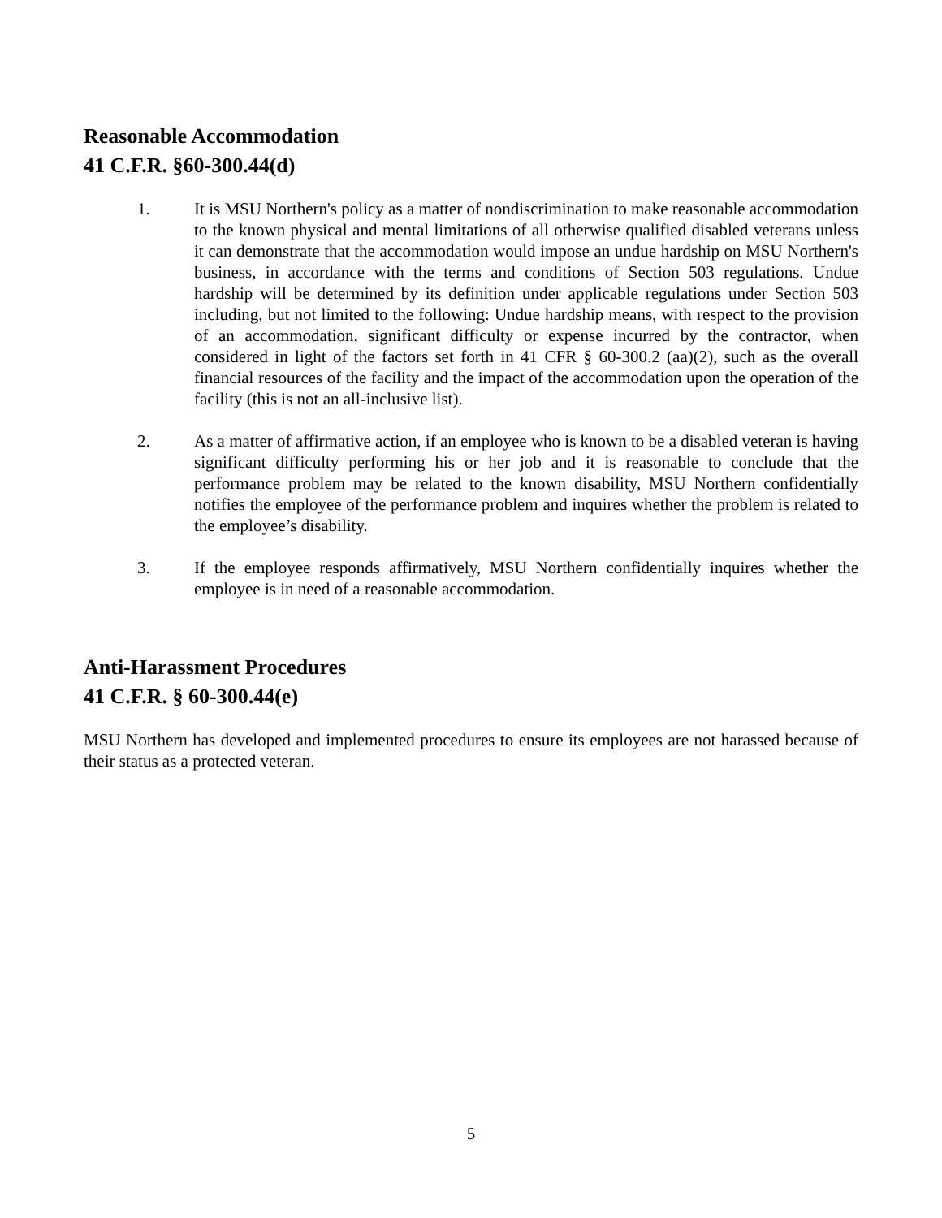Reasonable Accommodation
41 C.F.R. §60-300.44(d)
1. It is MSU Northern's policy as a matter of nondiscrimination to make reasonable accommodation to the known physical and mental limitations of all otherwise qualified disabled veterans unless it can demonstrate that the accommodation would impose an undue hardship on MSU Northern's business, in accordance with the terms and conditions of Section 503 regulations. Undue hardship will be determined by its definition under applicable regulations under Section 503 including, but not limited to the following: Undue hardship means, with respect to the provision of an accommodation, significant difficulty or expense incurred by the contractor, when considered in light of the factors set forth in 41 CFR § 60-300.2 (aa)(2), such as the overall financial resources of the facility and the impact of the accommodation upon the operation of the facility (this is not an all-inclusive list).
2. As a matter of affirmative action, if an employee who is known to be a disabled veteran is having significant difficulty performing his or her job and it is reasonable to conclude that the performance problem may be related to the known disability, MSU Northern confidentially notifies the employee of the performance problem and inquires whether the problem is related to the employee’s disability.
3. If the employee responds affirmatively, MSU Northern confidentially inquires whether the employee is in need of a reasonable accommodation.
Anti-Harassment Procedures
41 C.F.R. § 60-300.44(e)
MSU Northern has developed and implemented procedures to ensure its employees are not harassed because of their status as a protected veteran.
5